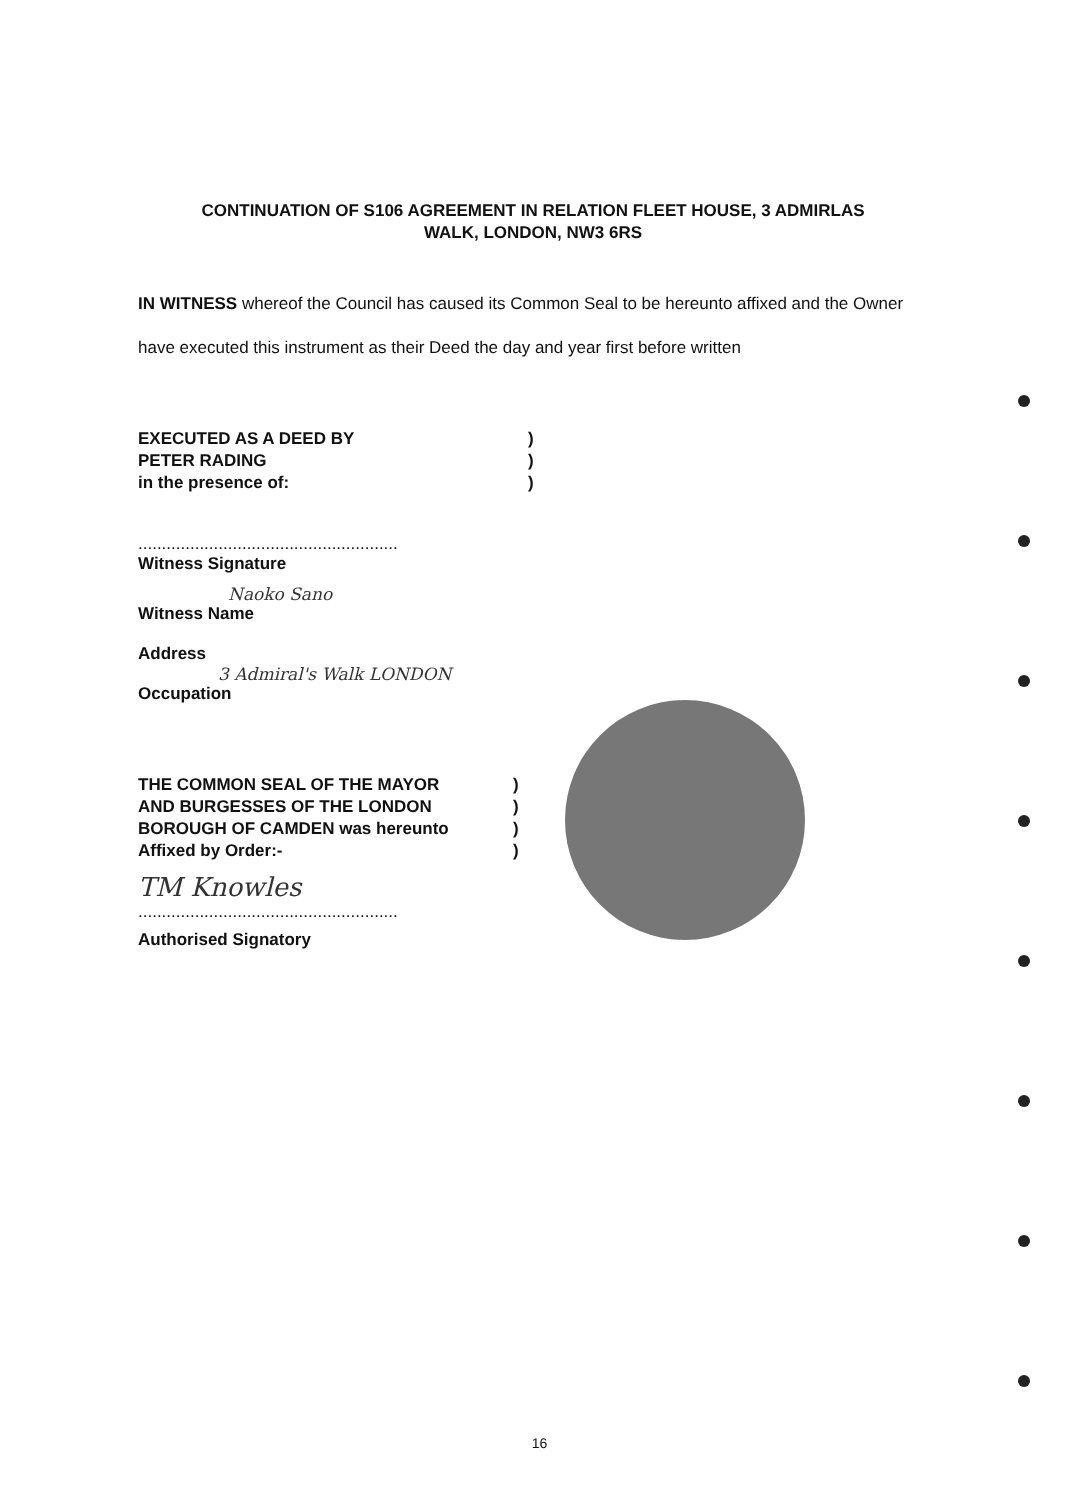CONTINUATION OF S106 AGREEMENT IN RELATION FLEET HOUSE, 3 ADMIRLAS
WALK, LONDON, NW3 6RS
IN WITNESS whereof the Council has caused its Common Seal to be hereunto affixed and the Owner have executed this instrument as their Deed the day and year first before written
EXECUTED AS A DEED BY
PETER RADING
in the presence of:
)
)
)
.......................................................
Witness Signature
Naoko Sano
Witness Name
Address
3 Admiral's Walk LONDON
Occupation
THE COMMON SEAL OF THE MAYOR
AND BURGESSES OF THE LONDON
BOROUGH OF CAMDEN was hereunto
Affixed by Order:-
)
)
)
)
TM Knowles
.......................................................
Authorised Signatory
16